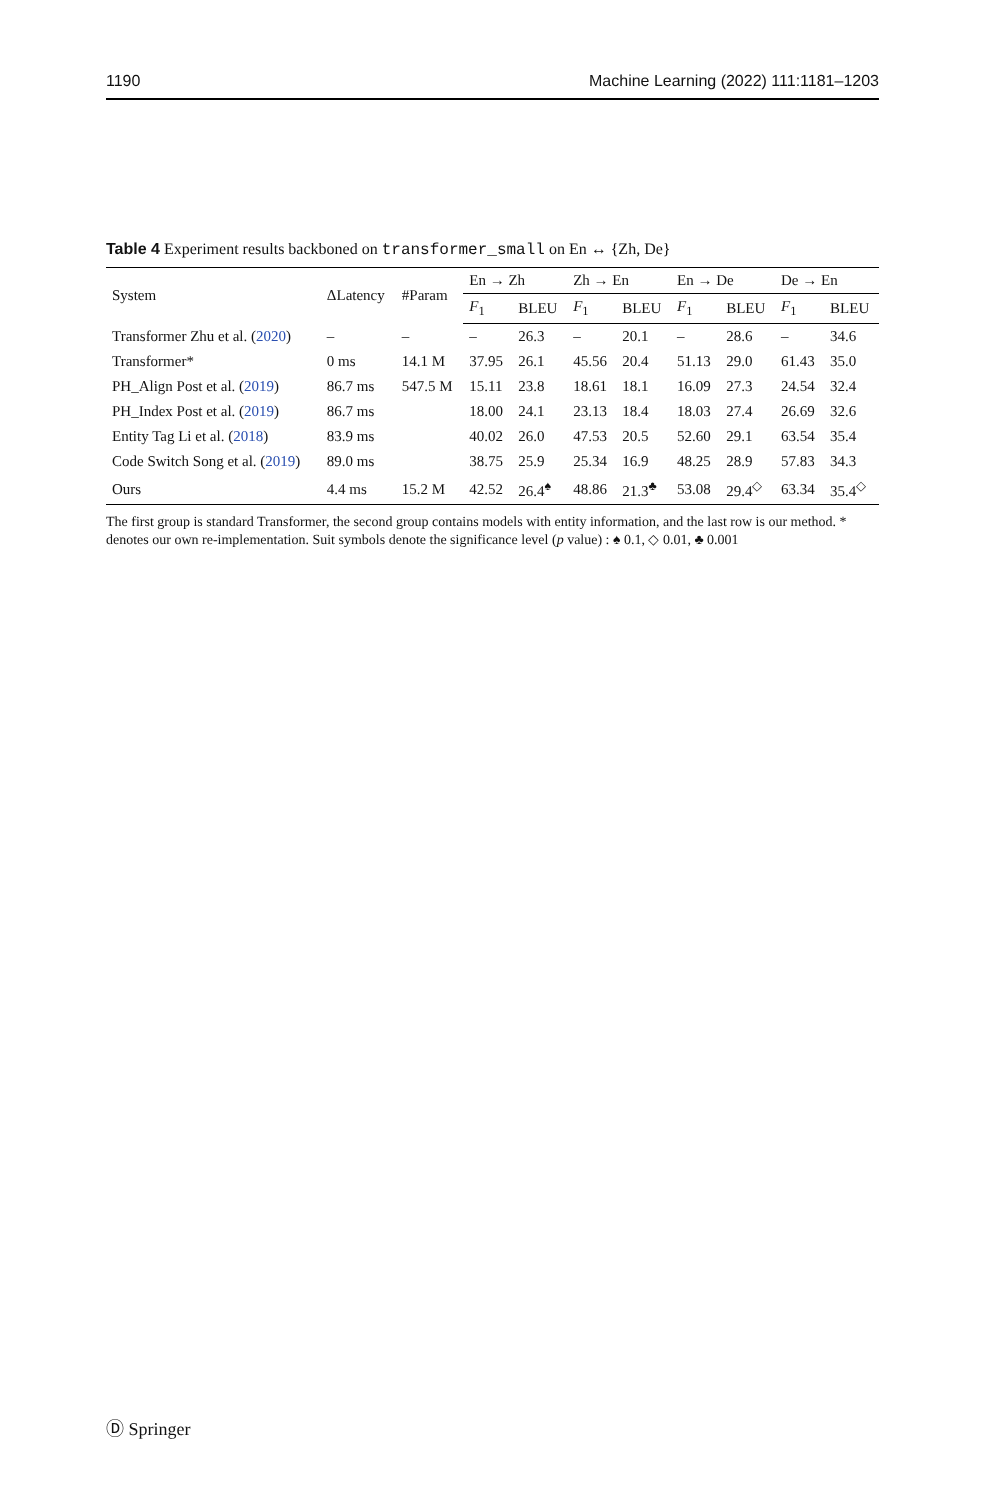1190 Machine Learning (2022) 111:1181–1203
Table 4 Experiment results backboned on transformer_small on En ↔ {Zh, De}
| System | ΔLatency | #Param | En → Zh | | Zh → En | | En → De | | De → En | |
| --- | --- | --- | --- | --- | --- | --- | --- | --- | --- | --- |
| | | | F<sub>1</sub> | BLEU | F<sub>1</sub> | BLEU | F<sub>1</sub> | BLEU | F<sub>1</sub> | BLEU |
| Transformer Zhu et al. ( 2020 ) | – | – | – | 26.3 | – | 20.1 | – | 28.6 | – | 34.6 |
| Transformer* | 0 ms | 14.1 M | 37.95 | 26.1 | 45.56 | 20.4 | 51.13 | 29.0 | 61.43 | 35.0 |
| PH_Align Post et al. ( 2019 ) | 86.7 ms | 547.5 M | 15.11 | 23.8 | 18.61 | 18.1 | 16.09 | 27.3 | 24.54 | 32.4 |
| PH_Index Post et al. ( 2019 ) | 86.7 ms | | 18.00 | 24.1 | 23.13 | 18.4 | 18.03 | 27.4 | 26.69 | 32.6 |
| Entity Tag Li et al. ( 2018 ) | 83.9 ms | | 40.02 | 26.0 | 47.53 | 20.5 | 52.60 | 29.1 | 63.54 | 35.4 |
| Code Switch Song et al. ( 2019 ) | 89.0 ms | | 38.75 | 25.9 | 25.34 | 16.9 | 48.25 | 28.9 | 57.83 | 34.3 |
| Ours | 4.4 ms | 15.2 M | 42.52 | 26.4<sup>♠</sup> | 48.86 | 21.3<sup>♣</sup> | 53.08 | 29.4<sup>◇</sup> | 63.34 | 35.4<sup>◇</sup> |
The first group is standard Transformer, the second group contains models with entity information, and the last row is our method. * denotes our own re-implementation. Suit symbols denote the significance level (p value) : ♠ 0.1, ◇ 0.01, ♣ 0.001
Ⓓ Springer